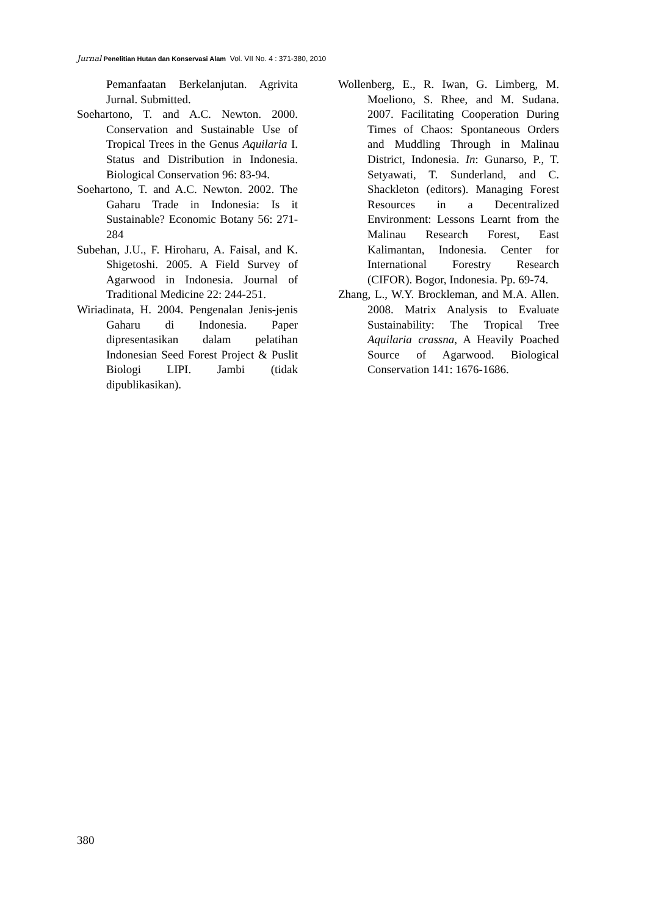Jurnal Penelitian Hutan dan Konservasi Alam Vol. VII No. 4 : 371-380, 2010
Pemanfaatan Berkelanjutan. Agrivita Jurnal. Submitted.
Soehartono, T. and A.C. Newton. 2000. Conservation and Sustainable Use of Tropical Trees in the Genus Aquilaria I. Status and Distribution in Indonesia. Biological Conservation 96: 83-94.
Soehartono, T. and A.C. Newton. 2002. The Gaharu Trade in Indonesia: Is it Sustainable? Economic Botany 56: 271-284
Subehan, J.U., F. Hiroharu, A. Faisal, and K. Shigetoshi. 2005. A Field Survey of Agarwood in Indonesia. Journal of Traditional Medicine 22: 244-251.
Wiriadinata, H. 2004. Pengenalan Jenis-jenis Gaharu di Indonesia. Paper dipresentasikan dalam pelatihan Indonesian Seed Forest Project & Puslit Biologi LIPI. Jambi (tidak dipublikasikan).
Wollenberg, E., R. Iwan, G. Limberg, M. Moeliono, S. Rhee, and M. Sudana. 2007. Facilitating Cooperation During Times of Chaos: Spontaneous Orders and Muddling Through in Malinau District, Indonesia. In: Gunarso, P., T. Setyawati, T. Sunderland, and C. Shackleton (editors). Managing Forest Resources in a Decentralized Environment: Lessons Learnt from the Malinau Research Forest, East Kalimantan, Indonesia. Center for International Forestry Research (CIFOR). Bogor, Indonesia. Pp. 69-74.
Zhang, L., W.Y. Brockleman, and M.A. Allen. 2008. Matrix Analysis to Evaluate Sustainability: The Tropical Tree Aquilaria crassna, A Heavily Poached Source of Agarwood. Biological Conservation 141: 1676-1686.
380